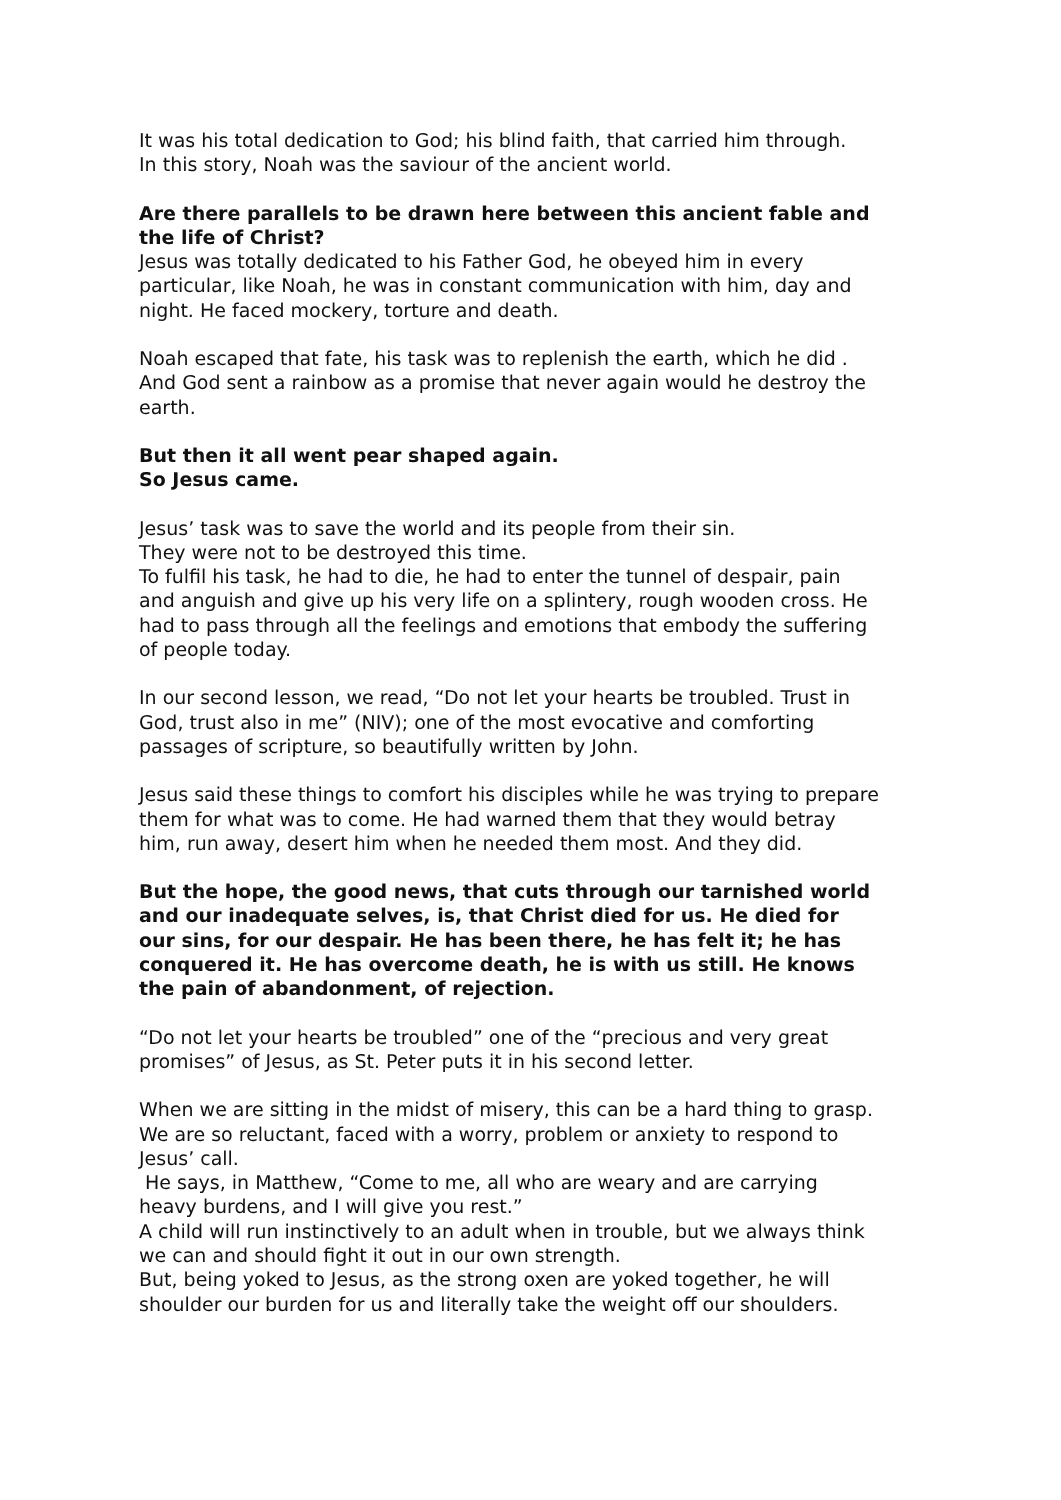It was his total dedication to God; his blind faith, that carried him through.
In this story, Noah was the saviour of the ancient world.
Are there parallels to be drawn here between this ancient fable and the life of Christ?
Jesus was totally dedicated to his Father God, he obeyed him in every particular, like Noah, he was in constant communication with him, day and night. He faced mockery, torture and death.
Noah escaped that fate, his task was to replenish the earth, which he did . And God sent a rainbow as a promise that never again would he destroy the earth.
But then it all went pear shaped again.
So Jesus came.
Jesus’ task was to save the world and its people from their sin.
They were not to be destroyed this time.
To fulfil his task, he had to die, he had to enter the tunnel of despair, pain and anguish and give up his very life on a splintery, rough wooden cross. He had to pass through all the feelings and emotions that embody the suffering of people today.
In our second lesson, we read, “Do not let your hearts be troubled. Trust in God, trust also in me” (NIV); one of the most evocative and comforting passages of scripture, so beautifully written by John.
Jesus said these things to comfort his disciples while he was trying to prepare them for what was to come. He had warned them that they would betray him, run away, desert him when he needed them most. And they did.
But the hope, the good news, that cuts through our tarnished world and our inadequate selves, is, that Christ died for us. He died for our sins, for our despair. He has been there, he has felt it; he has conquered it. He has overcome death, he is with us still. He knows the pain of abandonment, of rejection.
“Do not let your hearts be troubled” one of the “precious and very great promises” of Jesus, as St. Peter puts it in his second letter.
When we are sitting in the midst of misery, this can be a hard thing to grasp.
We are so reluctant, faced with a worry, problem or anxiety to respond to Jesus’ call.
He says, in Matthew, “Come to me, all who are weary and are carrying heavy burdens, and I will give you rest.”
A child will run instinctively to an adult when in trouble, but we always think we can and should fight it out in our own strength.
But, being yoked to Jesus, as the strong oxen are yoked together, he will shoulder our burden for us and literally take the weight off our shoulders.